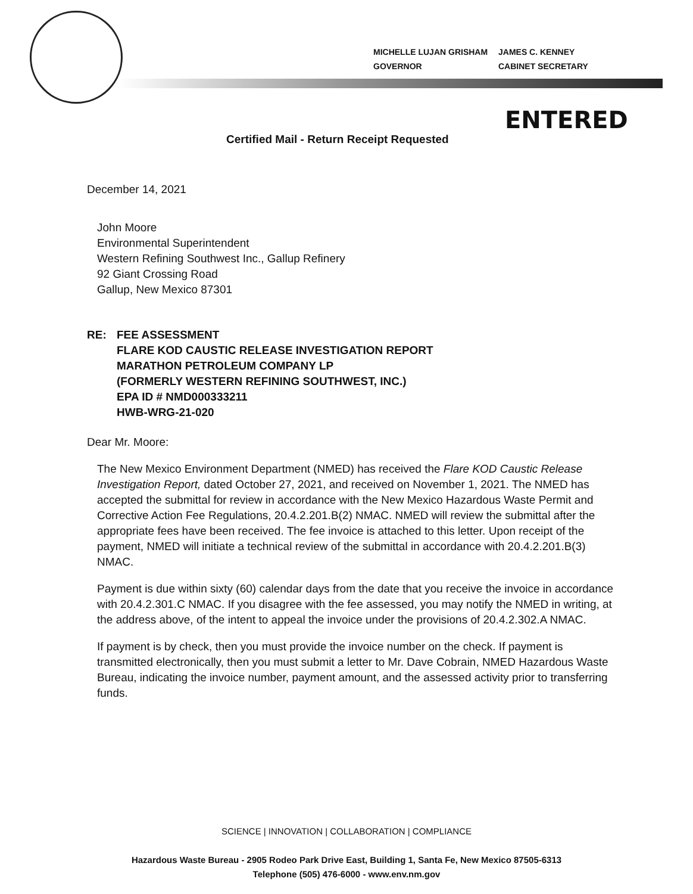MICHELLE LUJAN GRISHAM
GOVERNOR
JAMES C. KENNEY
CABINET SECRETARY
ENTERED
Certified Mail - Return Receipt Requested
December 14, 2021
John Moore
Environmental Superintendent
Western Refining Southwest Inc., Gallup Refinery
92 Giant Crossing Road
Gallup, New Mexico 87301
RE: FEE ASSESSMENT
FLARE KOD CAUSTIC RELEASE INVESTIGATION REPORT
MARATHON PETROLEUM COMPANY LP
(FORMERLY WESTERN REFINING SOUTHWEST, INC.)
EPA ID # NMD000333211
HWB-WRG-21-020
Dear Mr. Moore:
The New Mexico Environment Department (NMED) has received the Flare KOD Caustic Release Investigation Report, dated October 27, 2021, and received on November 1, 2021. The NMED has accepted the submittal for review in accordance with the New Mexico Hazardous Waste Permit and Corrective Action Fee Regulations, 20.4.2.201.B(2) NMAC. NMED will review the submittal after the appropriate fees have been received. The fee invoice is attached to this letter. Upon receipt of the payment, NMED will initiate a technical review of the submittal in accordance with 20.4.2.201.B(3) NMAC.
Payment is due within sixty (60) calendar days from the date that you receive the invoice in accordance with 20.4.2.301.C NMAC. If you disagree with the fee assessed, you may notify the NMED in writing, at the address above, of the intent to appeal the invoice under the provisions of 20.4.2.302.A NMAC.
If payment is by check, then you must provide the invoice number on the check. If payment is transmitted electronically, then you must submit a letter to Mr. Dave Cobrain, NMED Hazardous Waste Bureau, indicating the invoice number, payment amount, and the assessed activity prior to transferring funds.
SCIENCE | INNOVATION | COLLABORATION | COMPLIANCE
Hazardous Waste Bureau - 2905 Rodeo Park Drive East, Building 1, Santa Fe, New Mexico 87505-6313
Telephone (505) 476-6000 - www.env.nm.gov